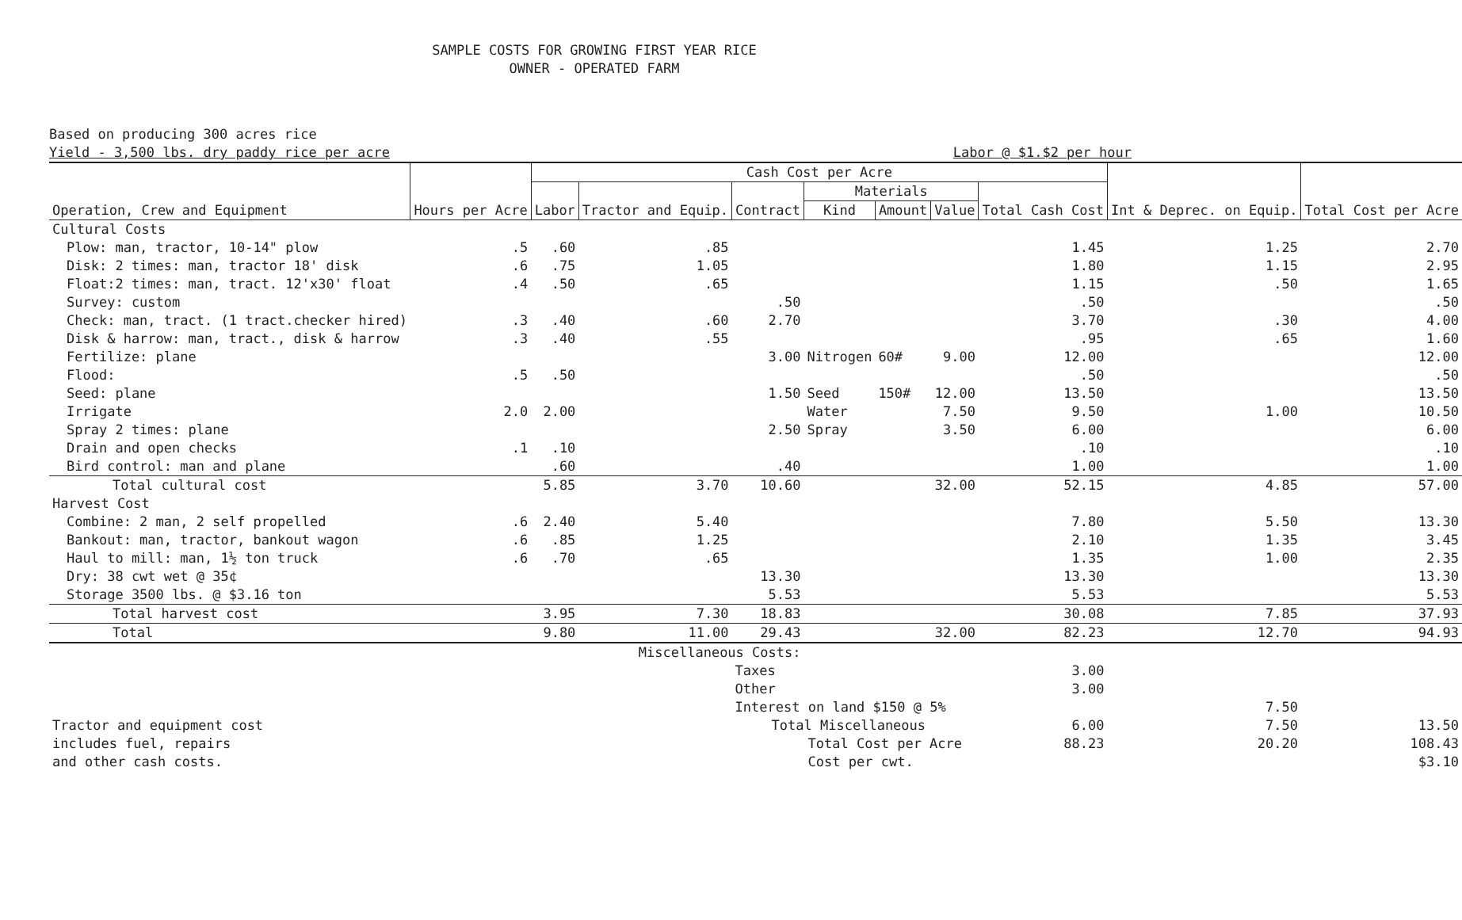SAMPLE COSTS FOR GROWING FIRST YEAR RICE
OWNER - OPERATED FARM
Based on producing 300 acres rice
Yield - 3,500 lbs. dry paddy rice per acre Labor @ $1.$2 per hour
| Operation, Crew and Equipment | Hours per Acre | Cash Cost per Acre | | | | | | | Int & Deprec. on Equip. | Total Cost per Acre |
| --- | --- | --- | --- | --- | --- | --- | --- | --- | --- | --- |
| | | Labor | Tractor and Equip. | Contract | Materials | | | Total Cash Cost | | |
| | | | | | Kind | Amount | Value | | | |
| Cultural Costs | | | | | | | | | | |
| Plow: man, tractor, 10-14" plow | .5 | .60 | .85 | | | | | 1.45 | 1.25 | 2.70 |
| Disk: 2 times: man, tractor 18' disk | .6 | .75 | 1.05 | | | | | 1.80 | 1.15 | 2.95 |
| Float:2 times: man, tract. 12'x30' float | .4 | .50 | .65 | | | | | 1.15 | .50 | 1.65 |
| Survey: custom | | | | .50 | | | | .50 | | .50 |
| Check: man, tract. (1 tract.checker hired) | .3 | .40 | .60 | 2.70 | | | | 3.70 | .30 | 4.00 |
| Disk & harrow: man, tract., disk & harrow | .3 | .40 | .55 | | | | | .95 | .65 | 1.60 |
| Fertilize: plane | | | | 3.00 | Nitrogen | 60# | 9.00 | 12.00 | | 12.00 |
| Flood: | .5 | .50 | | | | | | .50 | | .50 |
| Seed: plane | | | | 1.50 | Seed | 150# | 12.00 | 13.50 | | 13.50 |
| Irrigate | 2.0 | 2.00 | | | Water | | 7.50 | 9.50 | 1.00 | 10.50 |
| Spray 2 times: plane | | | | 2.50 | Spray | | 3.50 | 6.00 | | 6.00 |
| Drain and open checks | .1 | .10 | | | | | | .10 | | .10 |
| Bird control: man and plane | | .60 | | .40 | | | | 1.00 | | 1.00 |
| Total cultural cost | | 5.85 | 3.70 | 10.60 | | | 32.00 | 52.15 | 4.85 | 57.00 |
| Harvest Cost | | | | | | | | | | |
| Combine: 2 man, 2 self propelled | .6 | 2.40 | 5.40 | | | | | 7.80 | 5.50 | 13.30 |
| Bankout: man, tractor, bankout wagon | .6 | .85 | 1.25 | | | | | 2.10 | 1.35 | 3.45 |
| Haul to mill: man, 1½ ton truck | .6 | .70 | .65 | | | | | 1.35 | 1.00 | 2.35 |
| Dry: 38 cwt wet @ 35¢ | | | | 13.30 | | | | 13.30 | | 13.30 |
| Storage 3500 lbs. @ $3.16 ton | | | | 5.53 | | | | 5.53 | | 5.53 |
| Total harvest cost | | 3.95 | 7.30 | 18.83 | | | | 30.08 | 7.85 | 37.93 |
| Total | | 9.80 | 11.00 | 29.43 | | | 32.00 | 82.23 | 12.70 | 94.93 |
| | | Miscellaneous Costs: | | | | | | | | |
| | | | | Taxes | | | | 3.00 | | |
| | | | | Other | | | | 3.00 | | |
| | | | | Interest on land $150 @ 5% | | | | | 7.50 | |
| Tractor and equipment cost | | | | Total Miscellaneous | | | | 6.00 | 7.50 | 13.50 |
| includes fuel, repairs | | | | Total Cost per Acre | | | | 88.23 | 20.20 | 108.43 |
| and other cash costs. | | | | Cost per cwt. | | | | | | $3.10 |